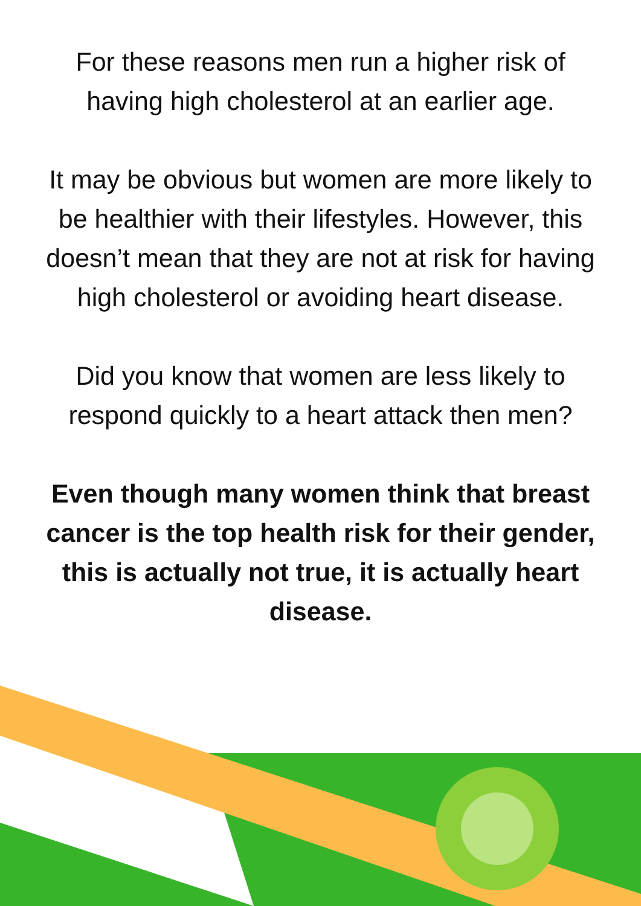For these reasons men run a higher risk of having high cholesterol at an earlier age.
It may be obvious but women are more likely to be healthier with their lifestyles. However, this doesn’t mean that they are not at risk for having high cholesterol or avoiding heart disease.
Did you know that women are less likely to respond quickly to a heart attack then men?
Even though many women think that breast cancer is the top health risk for their gender, this is actually not true, it is actually heart disease.